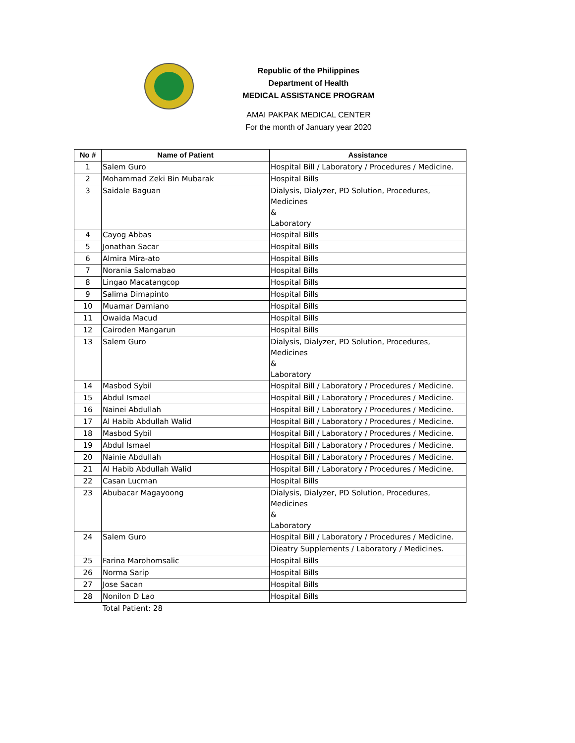Republic of the Philippines
Department of Health
MEDICAL ASSISTANCE PROGRAM
AMAI PAKPAK MEDICAL CENTER
For the month of January year 2020
| No # | Name of Patient | Assistance |
| --- | --- | --- |
| 1 | Salem Guro | Hospital Bill / Laboratory / Procedures / Medicine. |
| 2 | Mohammad Zeki Bin Mubarak | Hospital Bills |
| 3 | Saidale Baguan | Dialysis, Dialyzer, PD Solution, Procedures, Medicines & Laboratory |
| 4 | Cayog Abbas | Hospital Bills |
| 5 | Jonathan Sacar | Hospital Bills |
| 6 | Almira Mira-ato | Hospital Bills |
| 7 | Norania Salomabao | Hospital Bills |
| 8 | Lingao Macatangcop | Hospital Bills |
| 9 | Salima Dimapinto | Hospital Bills |
| 10 | Muamar Damiano | Hospital Bills |
| 11 | Owaida Macud | Hospital Bills |
| 12 | Cairoden Mangarun | Hospital Bills |
| 13 | Salem Guro | Dialysis, Dialyzer, PD Solution, Procedures, Medicines & Laboratory |
| 14 | Masbod Sybil | Hospital Bill / Laboratory / Procedures / Medicine. |
| 15 | Abdul Ismael | Hospital Bill / Laboratory / Procedures / Medicine. |
| 16 | Nainei Abdullah | Hospital Bill / Laboratory / Procedures / Medicine. |
| 17 | Al Habib Abdullah Walid | Hospital Bill / Laboratory / Procedures / Medicine. |
| 18 | Masbod Sybil | Hospital Bill / Laboratory / Procedures / Medicine. |
| 19 | Abdul Ismael | Hospital Bill / Laboratory / Procedures / Medicine. |
| 20 | Nainie Abdullah | Hospital Bill / Laboratory / Procedures / Medicine. |
| 21 | Al Habib Abdullah Walid | Hospital Bill / Laboratory / Procedures / Medicine. |
| 22 | Casan Lucman | Hospital Bills |
| 23 | Abubacar Magayoong | Dialysis, Dialyzer, PD Solution, Procedures, Medicines & Laboratory |
| 24 | Salem Guro | Hospital Bill / Laboratory / Procedures / Medicine. |
| | | Dieatry Supplements / Laboratory / Medicines. |
| 25 | Farina Marohomsalic | Hospital Bills |
| 26 | Norma Sarip | Hospital Bills |
| 27 | Jose Sacan | Hospital Bills |
| 28 | Nonilon D Lao | Hospital Bills |
Total Patient: 28